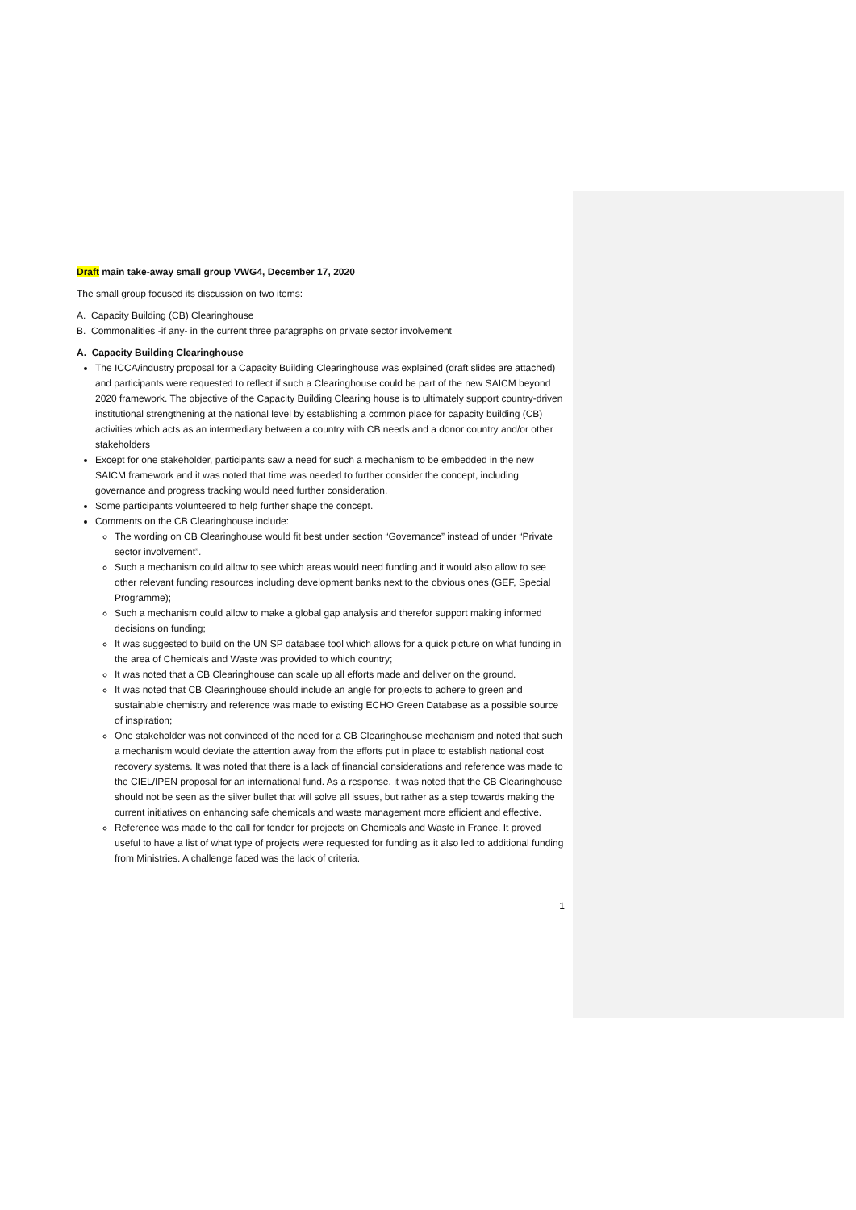Draft main take-away small group VWG4, December 17, 2020
The small group focused its discussion on two items:
A. Capacity Building (CB) Clearinghouse
B. Commonalities -if any- in the current three paragraphs on private sector involvement
A. Capacity Building Clearinghouse
The ICCA/industry proposal for a Capacity Building Clearinghouse was explained (draft slides are attached) and participants were requested to reflect if such a Clearinghouse could be part of the new SAICM beyond 2020 framework. The objective of the Capacity Building Clearing house is to ultimately support country-driven institutional strengthening at the national level by establishing a common place for capacity building (CB) activities which acts as an intermediary between a country with CB needs and a donor country and/or other stakeholders
Except for one stakeholder, participants saw a need for such a mechanism to be embedded in the new SAICM framework and it was noted that time was needed to further consider the concept, including governance and progress tracking would need further consideration.
Some participants volunteered to help further shape the concept.
Comments on the CB Clearinghouse include:
The wording on CB Clearinghouse would fit best under section “Governance” instead of under “Private sector involvement”.
Such a mechanism could allow to see which areas would need funding and it would also allow to see other relevant funding resources including development banks next to the obvious ones (GEF, Special Programme);
Such a mechanism could allow to make a global gap analysis and therefor support making informed decisions on funding;
It was suggested to build on the UN SP database tool which allows for a quick picture on what funding in the area of Chemicals and Waste was provided to which country;
It was noted that a CB Clearinghouse can scale up all efforts made and deliver on the ground.
It was noted that CB Clearinghouse should include an angle for projects to adhere to green and sustainable chemistry and reference was made to existing ECHO Green Database as a possible source of inspiration;
One stakeholder was not convinced of the need for a CB Clearinghouse mechanism and noted that such a mechanism would deviate the attention away from the efforts put in place to establish national cost recovery systems. It was noted that there is a lack of financial considerations and reference was made to the CIEL/IPEN proposal for an international fund. As a response, it was noted that the CB Clearinghouse should not be seen as the silver bullet that will solve all issues, but rather as a step towards making the current initiatives on enhancing safe chemicals and waste management more efficient and effective.
Reference was made to the call for tender for projects on Chemicals and Waste in France. It proved useful to have a list of what type of projects were requested for funding as it also led to additional funding from Ministries. A challenge faced was the lack of criteria.
1